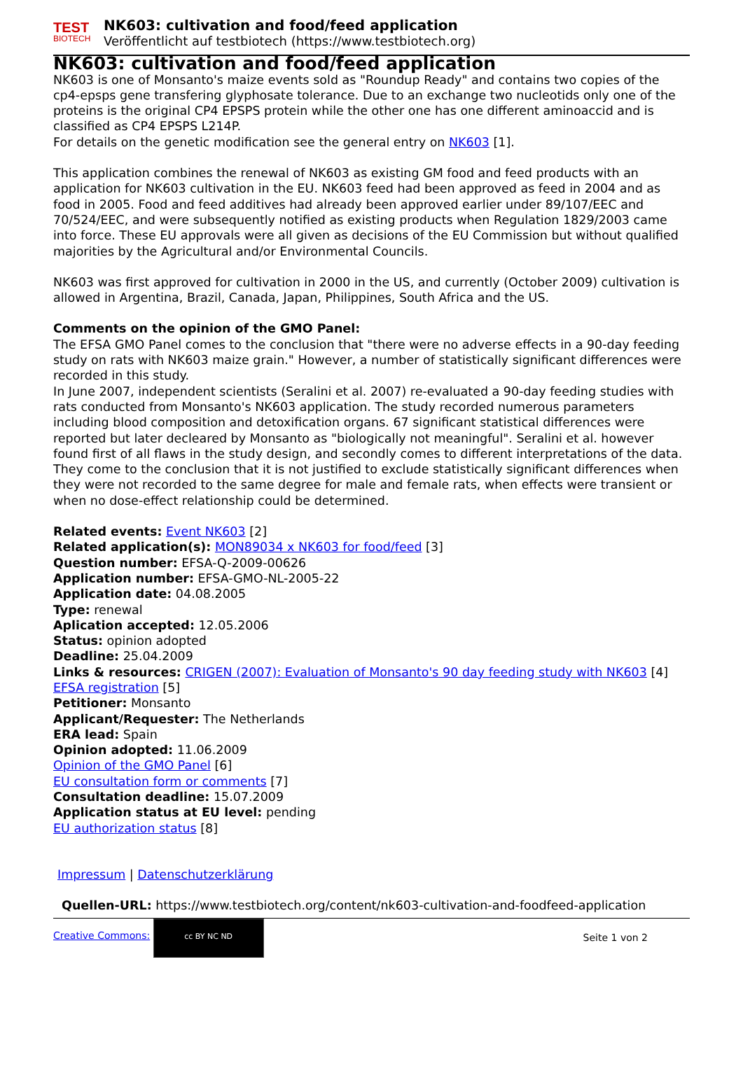TEST
BIOTECH
NK603: cultivation and food/feed application
Veröffentlicht auf testbiotech (https://www.testbiotech.org)
NK603: cultivation and food/feed application
NK603 is one of Monsanto's maize events sold as "Roundup Ready" and contains two copies of the cp4-epsps gene transfering glyphosate tolerance. Due to an exchange two nucleotids only one of the proteins is the original CP4 EPSPS protein while the other one has one different aminoaccid and is classified as CP4 EPSPS L214P.
For details on the genetic modification see the general entry on NK603 [1].
This application combines the renewal of NK603 as existing GM food and feed products with an application for NK603 cultivation in the EU. NK603 feed had been approved as feed in 2004 and as food in 2005. Food and feed additives had already been approved earlier under 89/107/EEC and 70/524/EEC, and were subsequently notified as existing products when Regulation 1829/2003 came into force. These EU approvals were all given as decisions of the EU Commission but without qualified majorities by the Agricultural and/or Environmental Councils.
NK603 was first approved for cultivation in 2000 in the US, and currently (October 2009) cultivation is allowed in Argentina, Brazil, Canada, Japan, Philippines, South Africa and the US.
Comments on the opinion of the GMO Panel:
The EFSA GMO Panel comes to the conclusion that "there were no adverse effects in a 90-day feeding study on rats with NK603 maize grain." However, a number of statistically significant differences were recorded in this study.
In June 2007, independent scientists (Seralini et al. 2007) re-evaluated a 90-day feeding studies with rats conducted from Monsanto's NK603 application. The study recorded numerous parameters including blood composition and detoxification organs. 67 significant statistical differences were reported but later decleared by Monsanto as "biologically not meaningful". Seralini et al. however found first of all flaws in the study design, and secondly comes to different interpretations of the data. They come to the conclusion that it is not justified to exclude statistically significant differences when they were not recorded to the same degree for male and female rats, when effects were transient or when no dose-effect relationship could be determined.
Related events: Event NK603 [2]
Related application(s): MON89034 x NK603 for food/feed [3]
Question number: EFSA-Q-2009-00626
Application number: EFSA-GMO-NL-2005-22
Application date: 04.08.2005
Type: renewal
Aplication accepted: 12.05.2006
Status: opinion adopted
Deadline: 25.04.2009
Links & resources: CRIGEN (2007): Evaluation of Monsanto's 90 day feeding study with NK603 [4]
EFSA registration [5]
Petitioner: Monsanto
Applicant/Requester: The Netherlands
ERA lead: Spain
Opinion adopted: 11.06.2009
Opinion of the GMO Panel [6]
EU consultation form or comments [7]
Consultation deadline: 15.07.2009
Application status at EU level: pending
EU authorization status [8]
Impressum | Datenschutzerklärung
Quellen-URL: https://www.testbiotech.org/content/nk603-cultivation-and-foodfeed-application
Creative Commons: cc BY NC ND
Seite 1 von 2